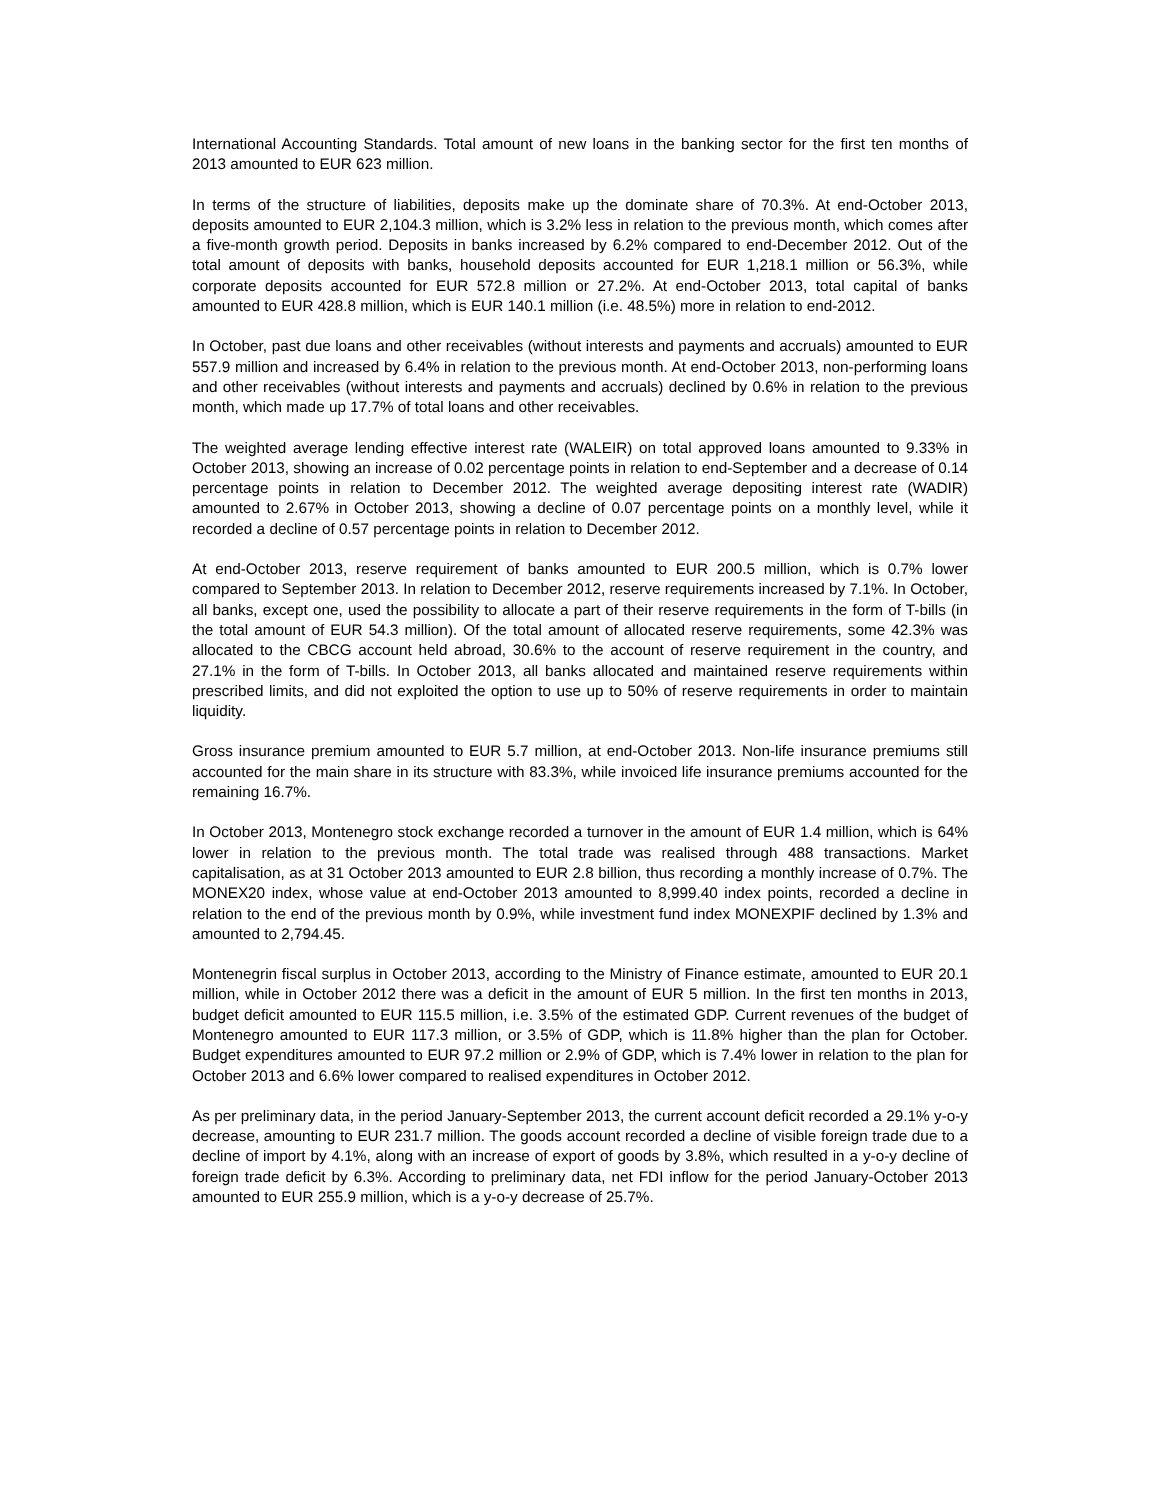International Accounting Standards. Total amount of new loans in the banking sector for the first ten months of 2013 amounted to EUR 623 million.
In terms of the structure of liabilities, deposits make up the dominate share of 70.3%. At end-October 2013, deposits amounted to EUR 2,104.3 million, which is 3.2% less in relation to the previous month, which comes after a five-month growth period. Deposits in banks increased by 6.2% compared to end-December 2012. Out of the total amount of deposits with banks, household deposits accounted for EUR 1,218.1 million or 56.3%, while corporate deposits accounted for EUR 572.8 million or 27.2%. At end-October 2013, total capital of banks amounted to EUR 428.8 million, which is EUR 140.1 million (i.e. 48.5%) more in relation to end-2012.
In October, past due loans and other receivables (without interests and payments and accruals) amounted to EUR 557.9 million and increased by 6.4% in relation to the previous month. At end-October 2013, non-performing loans and other receivables (without interests and payments and accruals) declined by 0.6% in relation to the previous month, which made up 17.7% of total loans and other receivables.
The weighted average lending effective interest rate (WALEIR) on total approved loans amounted to 9.33% in October 2013, showing an increase of 0.02 percentage points in relation to end-September and a decrease of 0.14 percentage points in relation to December 2012. The weighted average depositing interest rate (WADIR) amounted to 2.67% in October 2013, showing a decline of 0.07 percentage points on a monthly level, while it recorded a decline of 0.57 percentage points in relation to December 2012.
At end-October 2013, reserve requirement of banks amounted to EUR 200.5 million, which is 0.7% lower compared to September 2013. In relation to December 2012, reserve requirements increased by 7.1%. In October, all banks, except one, used the possibility to allocate a part of their reserve requirements in the form of T-bills (in the total amount of EUR 54.3 million). Of the total amount of allocated reserve requirements, some 42.3% was allocated to the CBCG account held abroad, 30.6% to the account of reserve requirement in the country, and 27.1% in the form of T-bills. In October 2013, all banks allocated and maintained reserve requirements within prescribed limits, and did not exploited the option to use up to 50% of reserve requirements in order to maintain liquidity.
Gross insurance premium amounted to EUR 5.7 million, at end-October 2013. Non-life insurance premiums still accounted for the main share in its structure with 83.3%, while invoiced life insurance premiums accounted for the remaining 16.7%.
In October 2013, Montenegro stock exchange recorded a turnover in the amount of EUR 1.4 million, which is 64% lower in relation to the previous month. The total trade was realised through 488 transactions. Market capitalisation, as at 31 October 2013 amounted to EUR 2.8 billion, thus recording a monthly increase of 0.7%. The MONEX20 index, whose value at end-October 2013 amounted to 8,999.40 index points, recorded a decline in relation to the end of the previous month by 0.9%, while investment fund index MONEXPIF declined by 1.3% and amounted to 2,794.45.
Montenegrin fiscal surplus in October 2013, according to the Ministry of Finance estimate, amounted to EUR 20.1 million, while in October 2012 there was a deficit in the amount of EUR 5 million. In the first ten months in 2013, budget deficit amounted to EUR 115.5 million, i.e. 3.5% of the estimated GDP. Current revenues of the budget of Montenegro amounted to EUR 117.3 million, or 3.5% of GDP, which is 11.8% higher than the plan for October. Budget expenditures amounted to EUR 97.2 million or 2.9% of GDP, which is 7.4% lower in relation to the plan for October 2013 and 6.6% lower compared to realised expenditures in October 2012.
As per preliminary data, in the period January-September 2013, the current account deficit recorded a 29.1% y-o-y decrease, amounting to EUR 231.7 million. The goods account recorded a decline of visible foreign trade due to a decline of import by 4.1%, along with an increase of export of goods by 3.8%, which resulted in a y-o-y decline of foreign trade deficit by 6.3%. According to preliminary data, net FDI inflow for the period January-October 2013 amounted to EUR 255.9 million, which is a y-o-y decrease of 25.7%.